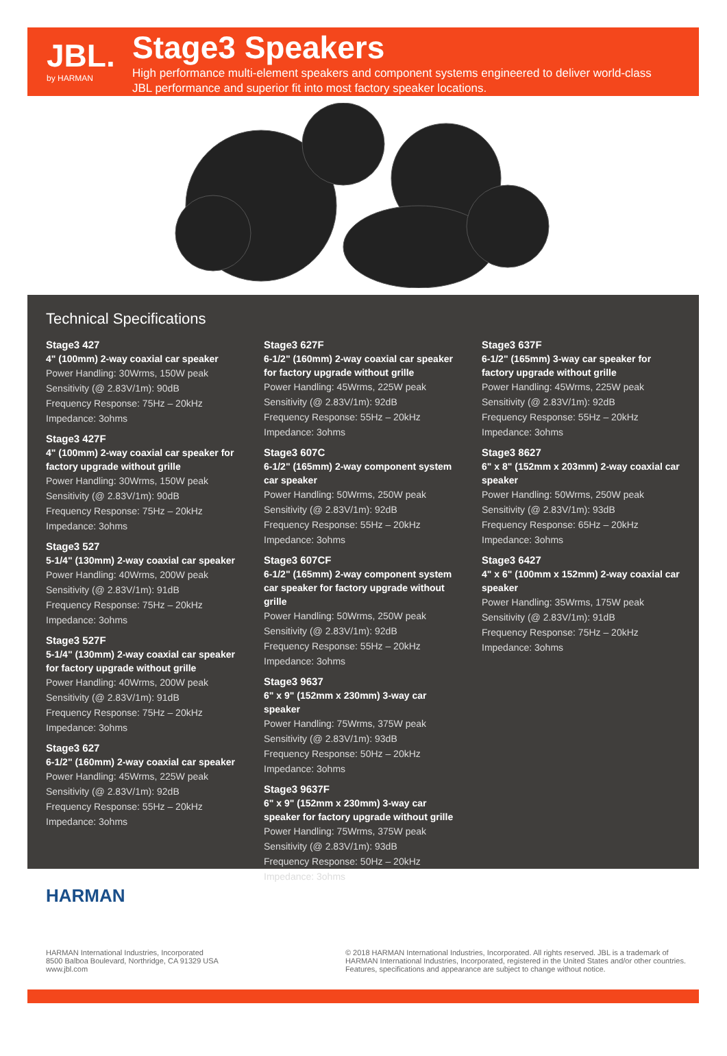JBL.
by HARMAN
Stage3 Speakers
High performance multi-element speakers and component systems engineered to deliver world-class
JBL performance and superior fit into most factory speaker locations.
Technical Specifications
Stage3 427
4" (100mm) 2-way coaxial car speaker
Power Handling: 30Wrms, 150W peak
Sensitivity (@ 2.83V/1m): 90dB
Frequency Response: 75Hz – 20kHz
Impedance: 3ohms
Stage3 427F
4" (100mm) 2-way coaxial car speaker for factory upgrade without grille
Power Handling: 30Wrms, 150W peak
Sensitivity (@ 2.83V/1m): 90dB
Frequency Response: 75Hz – 20kHz
Impedance: 3ohms
Stage3 527
5-1/4" (130mm) 2-way coaxial car speaker
Power Handling: 40Wrms, 200W peak
Sensitivity (@ 2.83V/1m): 91dB
Frequency Response: 75Hz – 20kHz
Impedance: 3ohms
Stage3 527F
5-1/4" (130mm) 2-way coaxial car speaker for factory upgrade without grille
Power Handling: 40Wrms, 200W peak
Sensitivity (@ 2.83V/1m): 91dB
Frequency Response: 75Hz – 20kHz
Impedance: 3ohms
Stage3 627
6-1/2" (160mm) 2-way coaxial car speaker
Power Handling: 45Wrms, 225W peak
Sensitivity (@ 2.83V/1m): 92dB
Frequency Response: 55Hz – 20kHz
Impedance: 3ohms
Stage3 627F
6-1/2" (160mm) 2-way coaxial car speaker for factory upgrade without grille
Power Handling: 45Wrms, 225W peak
Sensitivity (@ 2.83V/1m): 92dB
Frequency Response: 55Hz – 20kHz
Impedance: 3ohms
Stage3 607C
6-1/2" (165mm) 2-way component system car speaker
Power Handling: 50Wrms, 250W peak
Sensitivity (@ 2.83V/1m): 92dB
Frequency Response: 55Hz – 20kHz
Impedance: 3ohms
Stage3 607CF
6-1/2" (165mm) 2-way component system car speaker for factory upgrade without grille
Power Handling: 50Wrms, 250W peak
Sensitivity (@ 2.83V/1m): 92dB
Frequency Response: 55Hz – 20kHz
Impedance: 3ohms
Stage3 9637
6" x 9" (152mm x 230mm) 3-way car speaker
Power Handling: 75Wrms, 375W peak
Sensitivity (@ 2.83V/1m): 93dB
Frequency Response: 50Hz – 20kHz
Impedance: 3ohms
Stage3 9637F
6" x 9" (152mm x 230mm) 3-way car speaker for factory upgrade without grille
Power Handling: 75Wrms, 375W peak
Sensitivity (@ 2.83V/1m): 93dB
Frequency Response: 50Hz – 20kHz
Impedance: 3ohms
Stage3 637F
6-1/2" (165mm) 3-way car speaker for factory upgrade without grille
Power Handling: 45Wrms, 225W peak
Sensitivity (@ 2.83V/1m): 92dB
Frequency Response: 55Hz – 20kHz
Impedance: 3ohms
Stage3 8627
6" x 8" (152mm x 203mm) 2-way coaxial car speaker
Power Handling: 50Wrms, 250W peak
Sensitivity (@ 2.83V/1m): 93dB
Frequency Response: 65Hz – 20kHz
Impedance: 3ohms
Stage3 6427
4" x 6" (100mm x 152mm) 2-way coaxial car speaker
Power Handling: 35Wrms, 175W peak
Sensitivity (@ 2.83V/1m): 91dB
Frequency Response: 75Hz – 20kHz
Impedance: 3ohms
HARMAN
HARMAN International Industries, Incorporated
8500 Balboa Boulevard, Northridge, CA 91329 USA
www.jbl.com
© 2018 HARMAN International Industries, Incorporated. All rights reserved. JBL is a trademark of
HARMAN International Industries, Incorporated, registered in the United States and/or other countries.
Features, specifications and appearance are subject to change without notice.